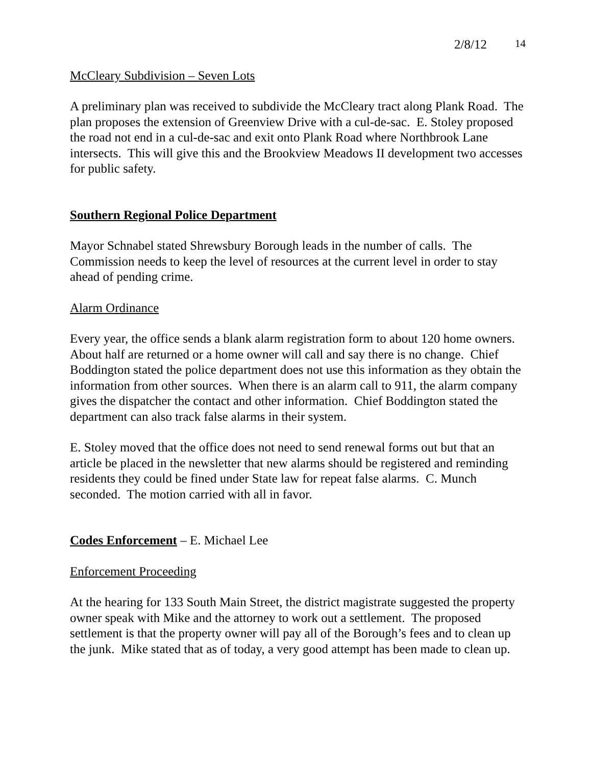2/8/12 14
McCleary Subdivision – Seven Lots
A preliminary plan was received to subdivide the McCleary tract along Plank Road. The plan proposes the extension of Greenview Drive with a cul-de-sac. E. Stoley proposed the road not end in a cul-de-sac and exit onto Plank Road where Northbrook Lane intersects. This will give this and the Brookview Meadows II development two accesses for public safety.
Southern Regional Police Department
Mayor Schnabel stated Shrewsbury Borough leads in the number of calls. The Commission needs to keep the level of resources at the current level in order to stay ahead of pending crime.
Alarm Ordinance
Every year, the office sends a blank alarm registration form to about 120 home owners. About half are returned or a home owner will call and say there is no change. Chief Boddington stated the police department does not use this information as they obtain the information from other sources. When there is an alarm call to 911, the alarm company gives the dispatcher the contact and other information. Chief Boddington stated the department can also track false alarms in their system.
E. Stoley moved that the office does not need to send renewal forms out but that an article be placed in the newsletter that new alarms should be registered and reminding residents they could be fined under State law for repeat false alarms. C. Munch seconded. The motion carried with all in favor.
Codes Enforcement – E. Michael Lee
Enforcement Proceeding
At the hearing for 133 South Main Street, the district magistrate suggested the property owner speak with Mike and the attorney to work out a settlement. The proposed settlement is that the property owner will pay all of the Borough’s fees and to clean up the junk. Mike stated that as of today, a very good attempt has been made to clean up.